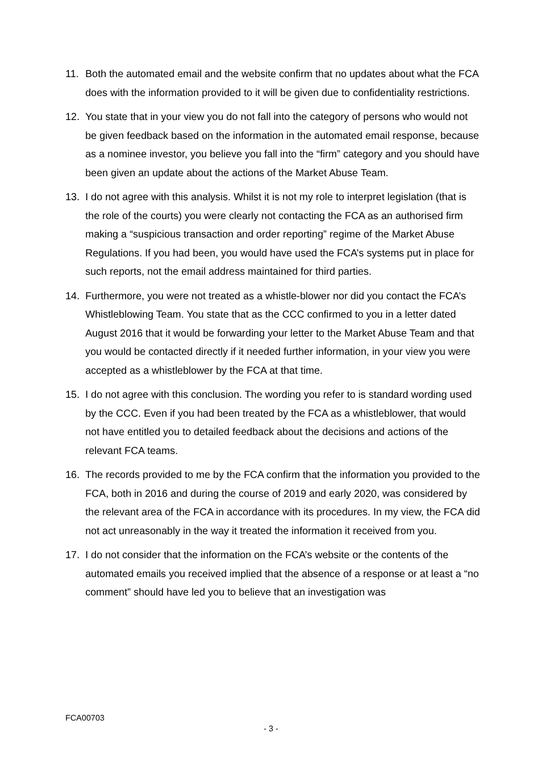11. Both the automated email and the website confirm that no updates about what the FCA does with the information provided to it will be given due to confidentiality restrictions.
12. You state that in your view you do not fall into the category of persons who would not be given feedback based on the information in the automated email response, because as a nominee investor, you believe you fall into the “firm” category and you should have been given an update about the actions of the Market Abuse Team.
13. I do not agree with this analysis. Whilst it is not my role to interpret legislation (that is the role of the courts) you were clearly not contacting the FCA as an authorised firm making a “suspicious transaction and order reporting” regime of the Market Abuse Regulations. If you had been, you would have used the FCA’s systems put in place for such reports, not the email address maintained for third parties.
14. Furthermore, you were not treated as a whistle-blower nor did you contact the FCA’s Whistleblowing Team. You state that as the CCC confirmed to you in a letter dated August 2016 that it would be forwarding your letter to the Market Abuse Team and that you would be contacted directly if it needed further information, in your view you were accepted as a whistleblower by the FCA at that time.
15. I do not agree with this conclusion. The wording you refer to is standard wording used by the CCC. Even if you had been treated by the FCA as a whistleblower, that would not have entitled you to detailed feedback about the decisions and actions of the relevant FCA teams.
16. The records provided to me by the FCA confirm that the information you provided to the FCA, both in 2016 and during the course of 2019 and early 2020, was considered by the relevant area of the FCA in accordance with its procedures. In my view, the FCA did not act unreasonably in the way it treated the information it received from you.
17. I do not consider that the information on the FCA’s website or the contents of the automated emails you received implied that the absence of a response or at least a “no comment” should have led you to believe that an investigation was
FCA00703
- 3 -